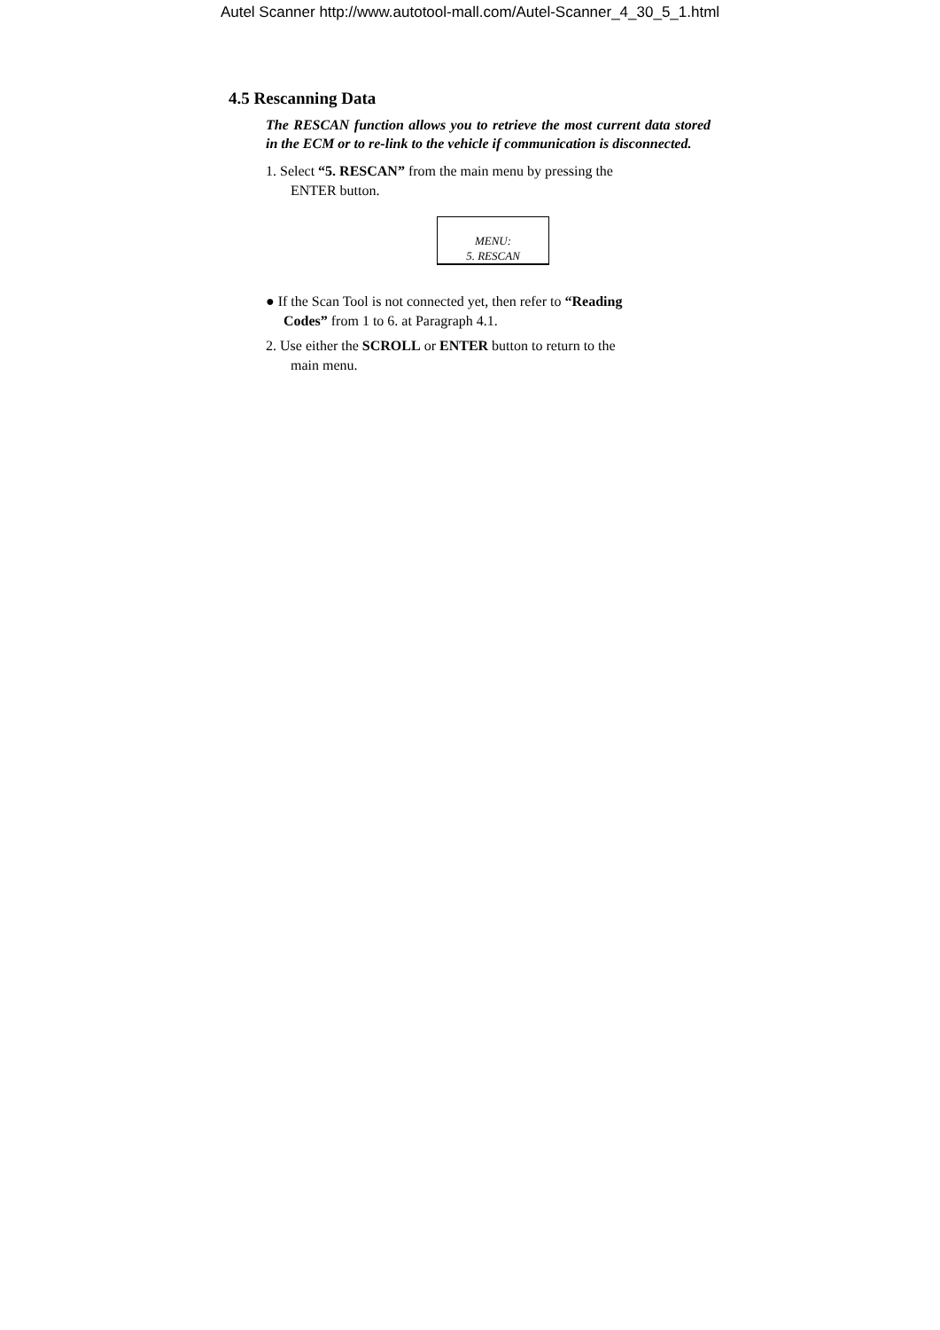Autel Scanner http://www.autotool-mall.com/Autel-Scanner_4_30_5_1.html
4.5 Rescanning Data
The RESCAN function allows you to retrieve the most current data stored in the ECM or to re-link to the vehicle if communication is disconnected.
1. Select “5. RESCAN” from the main menu by pressing the
ENTER button.
MENU:
5. RESCAN
● If the Scan Tool is not connected yet, then refer to “Reading
Codes” from 1 to 6. at Paragraph 4.1.
2. Use either the SCROLL or ENTER button to return to the
main menu.